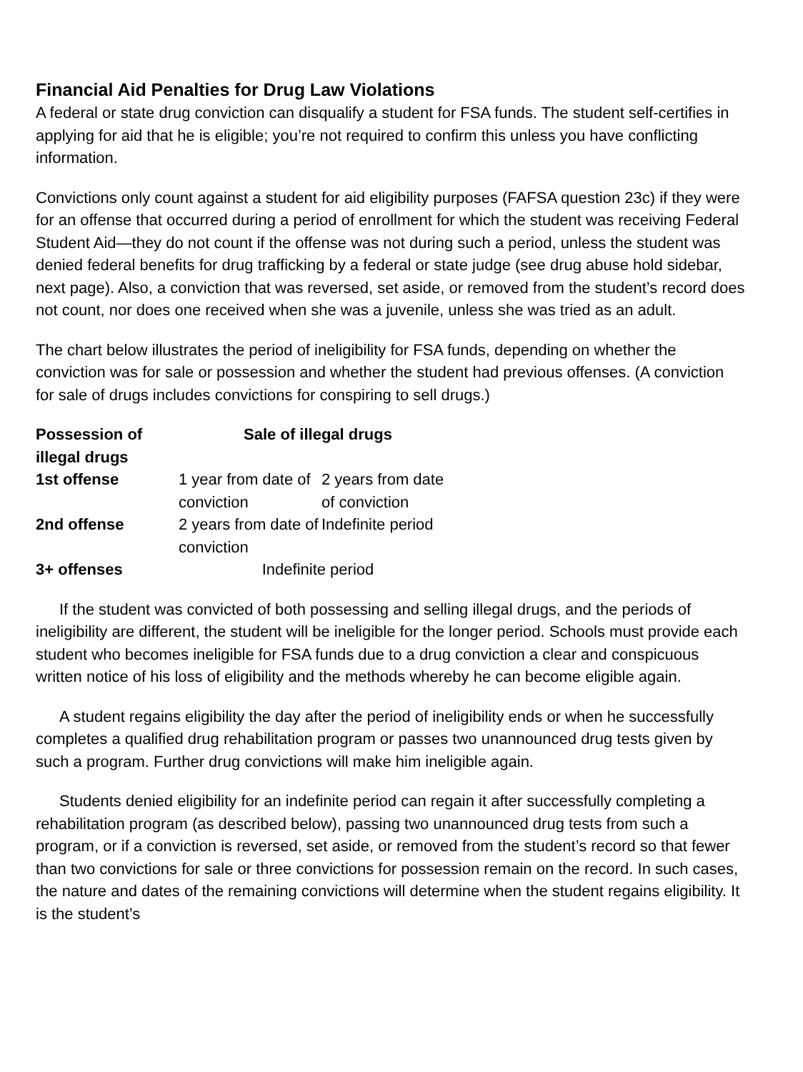Financial Aid Penalties for Drug Law Violations
A federal or state drug conviction can disqualify a student for FSA funds. The student self-certifies in applying for aid that he is eligible; you’re not required to confirm this unless you have conflicting information.
Convictions only count against a student for aid eligibility purposes (FAFSA question 23c) if they were for an offense that occurred during a period of enrollment for which the student was receiving Federal Student Aid—they do not count if the offense was not during such a period, unless the student was denied federal benefits for drug trafficking by a federal or state judge (see drug abuse hold sidebar, next page). Also, a conviction that was reversed, set aside, or removed from the student’s record does not count, nor does one received when she was a juvenile, unless she was tried as an adult.
The chart below illustrates the period of ineligibility for FSA funds, depending on whether the conviction was for sale or possession and whether the student had previous offenses. (A conviction for sale of drugs includes convictions for conspiring to sell drugs.)
| Possession of illegal drugs | Sale of illegal drugs | |
| --- | --- | --- |
| 1st offense | 1 year from date of conviction | 2 years from date of conviction |
| 2nd offense | 2 years from date of conviction | Indefinite period |
| 3+ offenses | Indefinite period | |
If the student was convicted of both possessing and selling illegal drugs, and the periods of ineligibility are different, the student will be ineligible for the longer period. Schools must provide each student who becomes ineligible for FSA funds due to a drug conviction a clear and conspicuous written notice of his loss of eligibility and the methods whereby he can become eligible again.
A student regains eligibility the day after the period of ineligibility ends or when he successfully completes a qualified drug rehabilitation program or passes two unannounced drug tests given by such a program. Further drug convictions will make him ineligible again.
Students denied eligibility for an indefinite period can regain it after successfully completing a rehabilitation program (as described below), passing two unannounced drug tests from such a program, or if a conviction is reversed, set aside, or removed from the student’s record so that fewer than two convictions for sale or three convictions for possession remain on the record. In such cases, the nature and dates of the remaining convictions will determine when the student regains eligibility. It is the student’s